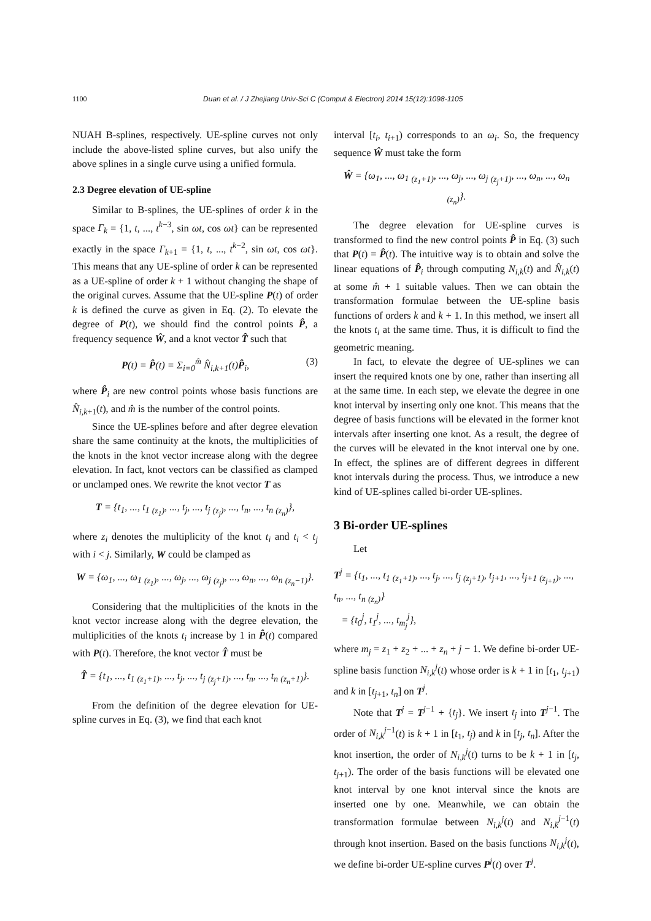1100 Duan et al. / J Zhejiang Univ-Sci C (Comput & Electron) 2014 15(12):1098-1105
NUAH B-splines, respectively. UE-spline curves not only include the above-listed spline curves, but also unify the above splines in a single curve using a unified formula.
2.3 Degree elevation of UE-spline
Similar to B-splines, the UE-splines of order k in the space Γ<sub>k</sub> = {1, t, ..., t<sup>k−3</sup>, sin ωt, cos ωt} can be represented exactly in the space Γ<sub>k+1</sub> = {1, t, ..., t<sup>k−2</sup>, sin ωt, cos ωt}. This means that any UE-spline of order k can be represented as a UE-spline of order k + 1 without changing the shape of the original curves. Assume that the UE-spline P(t) of order k is defined the curve as given in Eq. (2). To elevate the degree of P(t), we should find the control points P̂, a frequency sequence Ŵ, and a knot vector T̂ such that
P(t) = P̂(t) = Σ<sub>i=0</sub><sup>m̂</sup> N̂<sub>i,k+1</sub>(t)P̂<sub>i</sub>, (3)
where P̂<sub>i</sub> are new control points whose basis functions are N̂<sub>i,k+1</sub>(t), and m̂ is the number of the control points.
Since the UE-splines before and after degree elevation share the same continuity at the knots, the multiplicities of the knots in the knot vector increase along with the degree elevation. In fact, knot vectors can be classified as clamped or unclamped ones. We rewrite the knot vector T as
T = {t<sub>1</sub>, ..., t<sub>1</sub> <sub>(z<sub>1</sub>)</sub>, ..., t<sub>j</sub>, ..., t<sub>j</sub> <sub>(z<sub>j</sub>)</sub>, ..., t<sub>n</sub>, ..., t<sub>n</sub> <sub>(z<sub>n</sub>)</sub>},
where z<sub>i</sub> denotes the multiplicity of the knot t<sub>i</sub> and t<sub>i</sub> < t<sub>j</sub> with i < j. Similarly, W could be clamped as
W = {ω<sub>1</sub>, ..., ω<sub>1</sub> <sub>(z<sub>1</sub>)</sub>, ..., ω<sub>j</sub>, ..., ω<sub>j</sub> <sub>(z<sub>j</sub>)</sub>, ..., ω<sub>n</sub>, ..., ω<sub>n</sub> <sub>(z<sub>n</sub>−1)</sub>}.
Considering that the multiplicities of the knots in the knot vector increase along with the degree elevation, the multiplicities of the knots t<sub>i</sub> increase by 1 in P̂(t) compared with P(t). Therefore, the knot vector T̂ must be
T̂ = {t<sub>1</sub>, ..., t<sub>1</sub> <sub>(z<sub>1</sub>+1)</sub>, ..., t<sub>j</sub>, ..., t<sub>j</sub> <sub>(z<sub>j</sub>+1)</sub>, ..., t<sub>n</sub>, ..., t<sub>n</sub> <sub>(z<sub>n</sub>+1)</sub>}.
From the definition of the degree elevation for UE-spline curves in Eq. (3), we find that each knot
interval [t<sub>i</sub>, t<sub>i+1</sub>) corresponds to an ω<sub>i</sub>. So, the frequency sequence Ŵ must take the form
Ŵ = {ω<sub>1</sub>, ..., ω<sub>1</sub> <sub>(z<sub>1</sub>+1)</sub>, ..., ω<sub>j</sub>, ..., ω<sub>j</sub> <sub>(z<sub>j</sub>+1)</sub>, ..., ω<sub>n</sub>, ..., ω<sub>n</sub> <sub>(z<sub>n</sub>)</sub>}.
The degree elevation for UE-spline curves is transformed to find the new control points P̂ in Eq. (3) such that P(t) = P̂(t). The intuitive way is to obtain and solve the linear equations of P̂<sub>i</sub> through computing N<sub>i,k</sub>(t) and N̂<sub>i,k</sub>(t) at some m̂ + 1 suitable values. Then we can obtain the transformation formulae between the UE-spline basis functions of orders k and k + 1. In this method, we insert all the knots t<sub>i</sub> at the same time. Thus, it is difficult to find the geometric meaning.
In fact, to elevate the degree of UE-splines we can insert the required knots one by one, rather than inserting all at the same time. In each step, we elevate the degree in one knot interval by inserting only one knot. This means that the degree of basis functions will be elevated in the former knot intervals after inserting one knot. As a result, the degree of the curves will be elevated in the knot interval one by one. In effect, the splines are of different degrees in different knot intervals during the process. Thus, we introduce a new kind of UE-splines called bi-order UE-splines.
3 Bi-order UE-splines
Let
T<sup>j</sup> = {t<sub>1</sub>, ..., t<sub>1</sub> <sub>(z<sub>1</sub>+1)</sub>, ..., t<sub>j</sub>, ..., t<sub>j</sub> <sub>(z<sub>j</sub>+1)</sub>, t<sub>j+1</sub>, ..., t<sub>j+1</sub> <sub>(z<sub>j+1</sub>)</sub>, ..., t<sub>n</sub>, ..., t<sub>n</sub> <sub>(z<sub>n</sub>)</sub>}
= {t<sub>0</sub><sup>j</sup>, t<sub>1</sub><sup>j</sup>, ..., t<sub>m<sub>j</sub></sub><sup>j</sup>},
where m<sub>j</sub> = z<sub>1</sub> + z<sub>2</sub> + ... + z<sub>n</sub> + j − 1. We define bi-order UE-spline basis function N<sub>i,k</sub><sup>j</sup>(t) whose order is k + 1 in [t<sub>1</sub>, t<sub>j+1</sub>) and k in [t<sub>j+1</sub>, t<sub>n</sub>] on T<sup>j</sup>.
Note that T<sup>j</sup> = T<sup>j−1</sup> + {t<sub>j</sub>}. We insert t<sub>j</sub> into T<sup>j−1</sup>. The order of N<sub>i,k</sub><sup>j−1</sup>(t) is k + 1 in [t<sub>1</sub>, t<sub>j</sub>) and k in [t<sub>j</sub>, t<sub>n</sub>]. After the knot insertion, the order of N<sub>i,k</sub><sup>j</sup>(t) turns to be k + 1 in [t<sub>j</sub>, t<sub>j+1</sub>). The order of the basis functions will be elevated one knot interval by one knot interval since the knots are inserted one by one. Meanwhile, we can obtain the transformation formulae between N<sub>i,k</sub><sup>j</sup>(t) and N<sub>i,k</sub><sup>j−1</sup>(t) through knot insertion. Based on the basis functions N<sub>i,k</sub><sup>j</sup>(t), we define bi-order UE-spline curves P<sup>j</sup>(t) over T<sup>j</sup>.